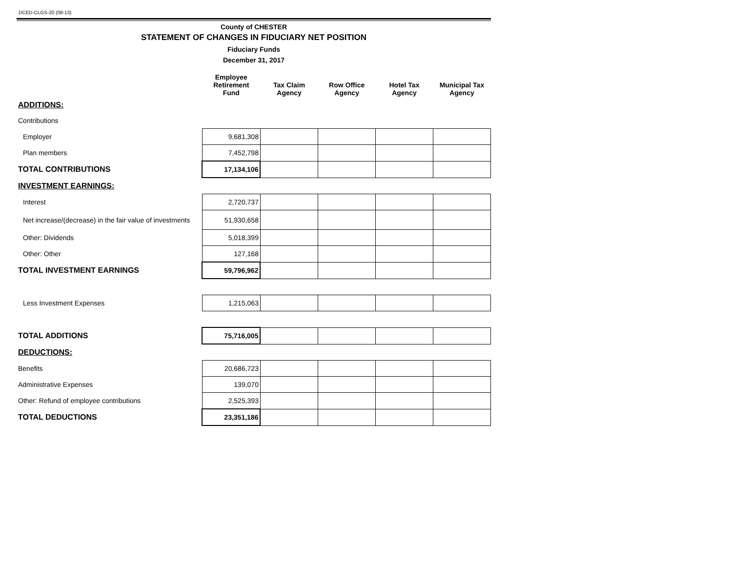DCED-CLGS-20 (08-13)
County of CHESTER
STATEMENT OF CHANGES IN FIDUCIARY NET POSITION
Fiduciary Funds
December 31, 2017
| | Employee Retirement Fund | Tax Claim Agency | Row Office Agency | Hotel Tax Agency | Municipal Tax Agency |
| --- | --- | --- | --- | --- | --- |
| ADDITIONS: | | | | | |
| Contributions | | | | | |
| Employer | 9,681,308 | | | | |
| Plan members | 7,452,798 | | | | |
| TOTAL CONTRIBUTIONS | 17,134,106 | | | | |
| INVESTMENT EARNINGS: | | | | | |
| Interest | 2,720,737 | | | | |
| Net increase/(decrease) in the fair value of investments | 51,930,658 | | | | |
| Other: Dividends | 5,018,399 | | | | |
| Other: Other | 127,168 | | | | |
| TOTAL INVESTMENT EARNINGS | 59,796,962 | | | | |
| Less Investment Expenses | 1,215,063 | | | | |
| TOTAL ADDITIONS | 75,716,005 | | | | |
| DEDUCTIONS: | | | | | |
| Benefits | 20,686,723 | | | | |
| Administrative Expenses | 139,070 | | | | |
| Other: Refund of employee contributions | 2,525,393 | | | | |
| TOTAL DEDUCTIONS | 23,351,186 | | | | |